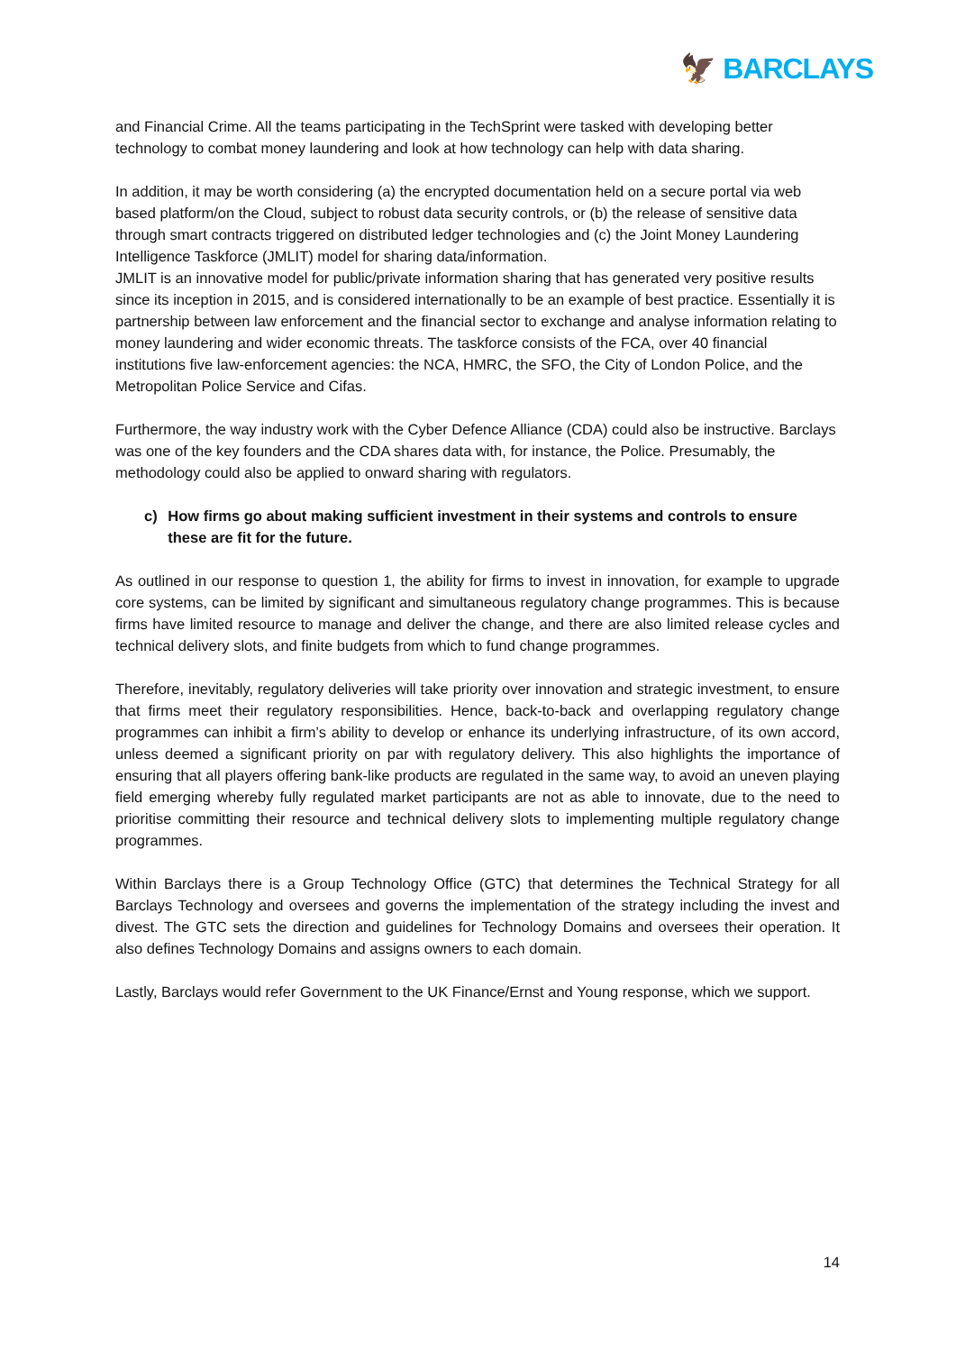🦅 BARCLAYS
and Financial Crime. All the teams participating in the TechSprint were tasked with developing better technology to combat money laundering and look at how technology can help with data sharing.
In addition, it may be worth considering (a) the encrypted documentation held on a secure portal via web based platform/on the Cloud, subject to robust data security controls, or (b) the release of sensitive data through smart contracts triggered on distributed ledger technologies and (c) the Joint Money Laundering Intelligence Taskforce (JMLIT) model for sharing data/information.
JMLIT is an innovative model for public/private information sharing that has generated very positive results since its inception in 2015, and is considered internationally to be an example of best practice. Essentially it is partnership between law enforcement and the financial sector to exchange and analyse information relating to money laundering and wider economic threats. The taskforce consists of the FCA, over 40 financial institutions five law-enforcement agencies: the NCA, HMRC, the SFO, the City of London Police, and the Metropolitan Police Service and Cifas.
Furthermore, the way industry work with the Cyber Defence Alliance (CDA) could also be instructive. Barclays was one of the key founders and the CDA shares data with, for instance, the Police. Presumably, the methodology could also be applied to onward sharing with regulators.
c) How firms go about making sufficient investment in their systems and controls to ensure these are fit for the future.
As outlined in our response to question 1, the ability for firms to invest in innovation, for example to upgrade core systems, can be limited by significant and simultaneous regulatory change programmes. This is because firms have limited resource to manage and deliver the change, and there are also limited release cycles and technical delivery slots, and finite budgets from which to fund change programmes.
Therefore, inevitably, regulatory deliveries will take priority over innovation and strategic investment, to ensure that firms meet their regulatory responsibilities. Hence, back-to-back and overlapping regulatory change programmes can inhibit a firm’s ability to develop or enhance its underlying infrastructure, of its own accord, unless deemed a significant priority on par with regulatory delivery. This also highlights the importance of ensuring that all players offering bank-like products are regulated in the same way, to avoid an uneven playing field emerging whereby fully regulated market participants are not as able to innovate, due to the need to prioritise committing their resource and technical delivery slots to implementing multiple regulatory change programmes.
Within Barclays there is a Group Technology Office (GTC) that determines the Technical Strategy for all Barclays Technology and oversees and governs the implementation of the strategy including the invest and divest. The GTC sets the direction and guidelines for Technology Domains and oversees their operation. It also defines Technology Domains and assigns owners to each domain.
Lastly, Barclays would refer Government to the UK Finance/Ernst and Young response, which we support.
14